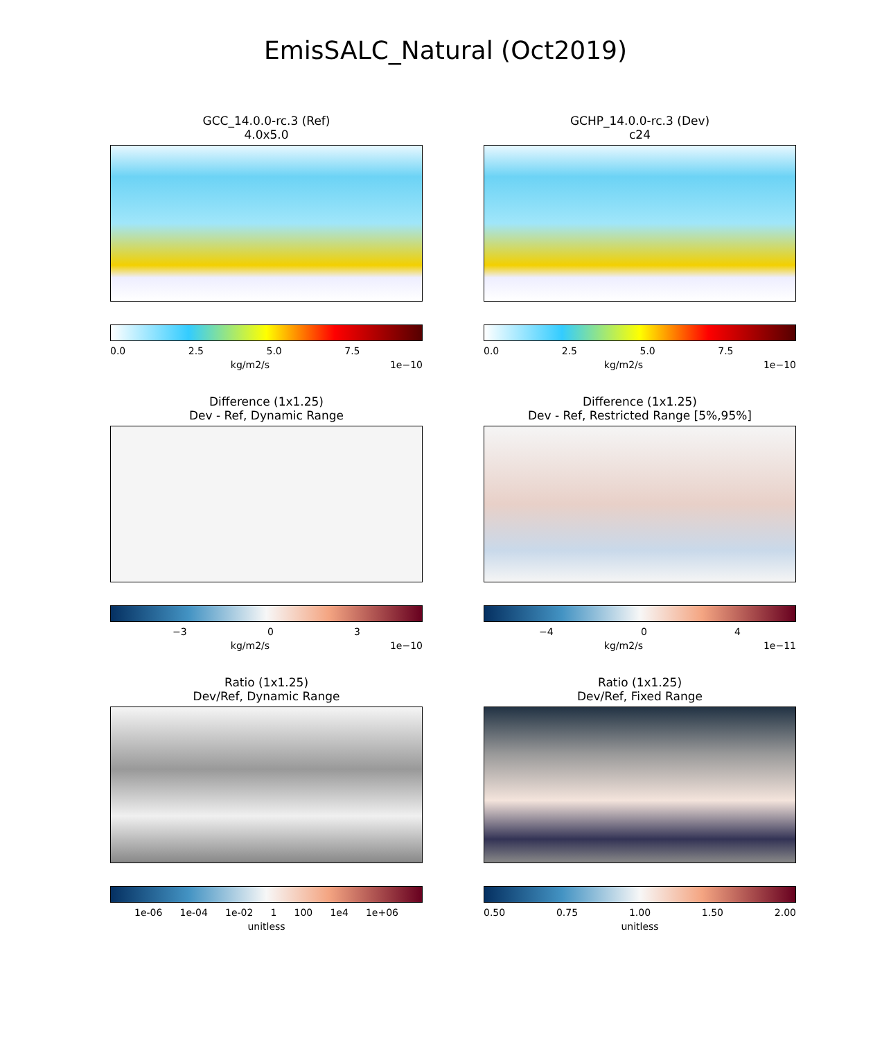EmisSALC_Natural (Oct2019)
GCC_14.0.0-rc.3 (Ref)
4.0x5.0
0.0 2.5 5.0 7.5
kg/m2/s 1e−10
GCHP_14.0.0-rc.3 (Dev)
c24
0.0 2.5 5.0 7.5
kg/m2/s 1e−10
Difference (1x1.25)
Dev - Ref, Dynamic Range
−3 0 3
kg/m2/s 1e−10
Difference (1x1.25)
Dev - Ref, Restricted Range [5%,95%]
−4 0 4
kg/m2/s 1e−11
Ratio (1x1.25)
Dev/Ref, Dynamic Range
1e-06 1e-04 1e-02 1 100 1e4 1e+06
unitless
Ratio (1x1.25)
Dev/Ref, Fixed Range
0.50 0.75 1.00 1.50 2.00
unitless